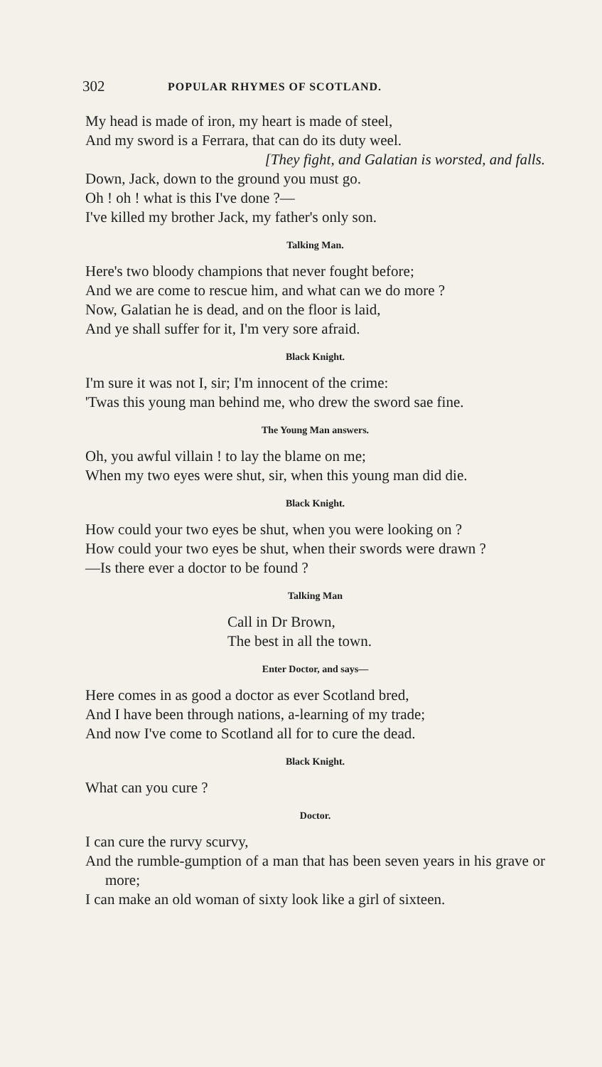302 POPULAR RHYMES OF SCOTLAND.
My head is made of iron, my heart is made of steel,
And my sword is a Ferrara, that can do its duty weel.
[They fight, and Galatian is worsted, and falls.
Down, Jack, down to the ground you must go.
Oh ! oh ! what is this I've done ?—
I've killed my brother Jack, my father's only son.
Talking Man.
Here's two bloody champions that never fought before;
And we are come to rescue him, and what can we do more ?
Now, Galatian he is dead, and on the floor is laid,
And ye shall suffer for it, I'm very sore afraid.
Black Knight.
I'm sure it was not I, sir; I'm innocent of the crime:
'Twas this young man behind me, who drew the sword sae fine.
The Young Man answers.
Oh, you awful villain ! to lay the blame on me;
When my two eyes were shut, sir, when this young man did die.
Black Knight.
How could your two eyes be shut, when you were looking on ?
How could your two eyes be shut, when their swords were drawn ?
—Is there ever a doctor to be found ?
Talking Man
Call in Dr Brown,
The best in all the town.
Enter Doctor, and says—
Here comes in as good a doctor as ever Scotland bred,
And I have been through nations, a-learning of my trade;
And now I've come to Scotland all for to cure the dead.
Black Knight.
What can you cure ?
Doctor.
I can cure the rurvy scurvy,
And the rumble-gumption of a man that has been seven years in his grave or more;
I can make an old woman of sixty look like a girl of sixteen.